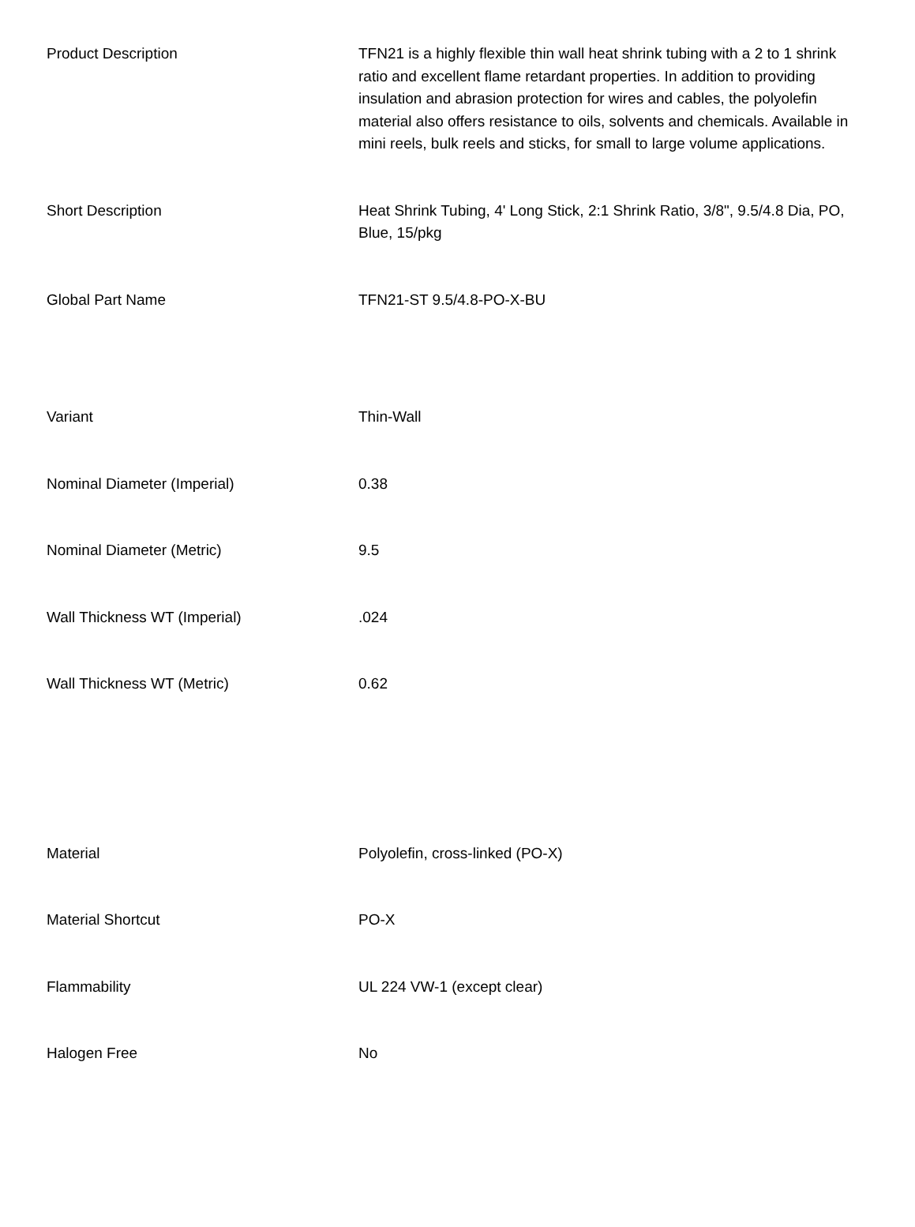| Product Description | TFN21 is a highly flexible thin wall heat shrink tubing with a 2 to 1 shrink ratio and excellent flame retardant properties. In addition to providing insulation and abrasion protection for wires and cables, the polyolefin material also offers resistance to oils, solvents and chemicals. Available in mini reels, bulk reels and sticks, for small to large volume applications. |
| Short Description | Heat Shrink Tubing, 4' Long Stick, 2:1 Shrink Ratio, 3/8", 9.5/4.8 Dia, PO, Blue, 15/pkg |
| Global Part Name | TFN21-ST 9.5/4.8-PO-X-BU |
| Variant | Thin-Wall |
| Nominal Diameter (Imperial) | 0.38 |
| Nominal Diameter (Metric) | 9.5 |
| Wall Thickness WT (Imperial) | .024 |
| Wall Thickness WT (Metric) | 0.62 |
| Material | Polyolefin, cross-linked (PO-X) |
| Material Shortcut | PO-X |
| Flammability | UL 224 VW-1 (except clear) |
| Halogen Free | No |